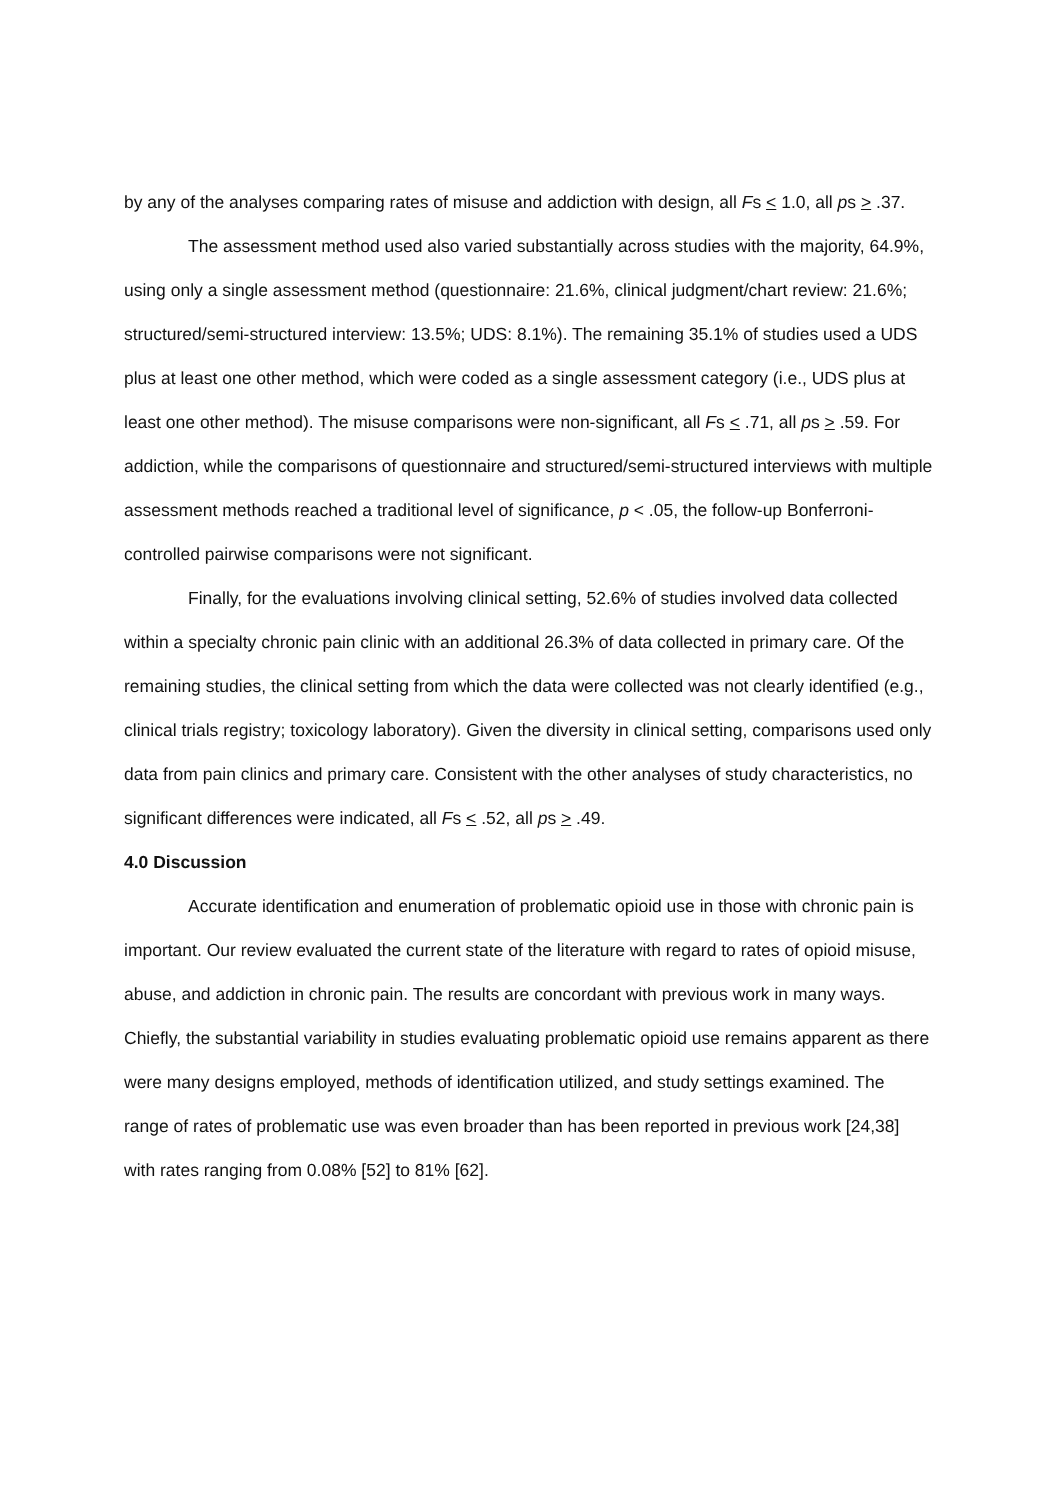by any of the analyses comparing rates of misuse and addiction with design, all Fs < 1.0, all ps > .37.
The assessment method used also varied substantially across studies with the majority, 64.9%, using only a single assessment method (questionnaire: 21.6%, clinical judgment/chart review: 21.6%; structured/semi-structured interview: 13.5%; UDS: 8.1%). The remaining 35.1% of studies used a UDS plus at least one other method, which were coded as a single assessment category (i.e., UDS plus at least one other method). The misuse comparisons were non-significant, all Fs < .71, all ps > .59. For addiction, while the comparisons of questionnaire and structured/semi-structured interviews with multiple assessment methods reached a traditional level of significance, p < .05, the follow-up Bonferroni-controlled pairwise comparisons were not significant.
Finally, for the evaluations involving clinical setting, 52.6% of studies involved data collected within a specialty chronic pain clinic with an additional 26.3% of data collected in primary care. Of the remaining studies, the clinical setting from which the data were collected was not clearly identified (e.g., clinical trials registry; toxicology laboratory). Given the diversity in clinical setting, comparisons used only data from pain clinics and primary care. Consistent with the other analyses of study characteristics, no significant differences were indicated, all Fs < .52, all ps > .49.
4.0 Discussion
Accurate identification and enumeration of problematic opioid use in those with chronic pain is important. Our review evaluated the current state of the literature with regard to rates of opioid misuse, abuse, and addiction in chronic pain. The results are concordant with previous work in many ways. Chiefly, the substantial variability in studies evaluating problematic opioid use remains apparent as there were many designs employed, methods of identification utilized, and study settings examined. The range of rates of problematic use was even broader than has been reported in previous work [24,38] with rates ranging from 0.08% [52] to 81% [62].